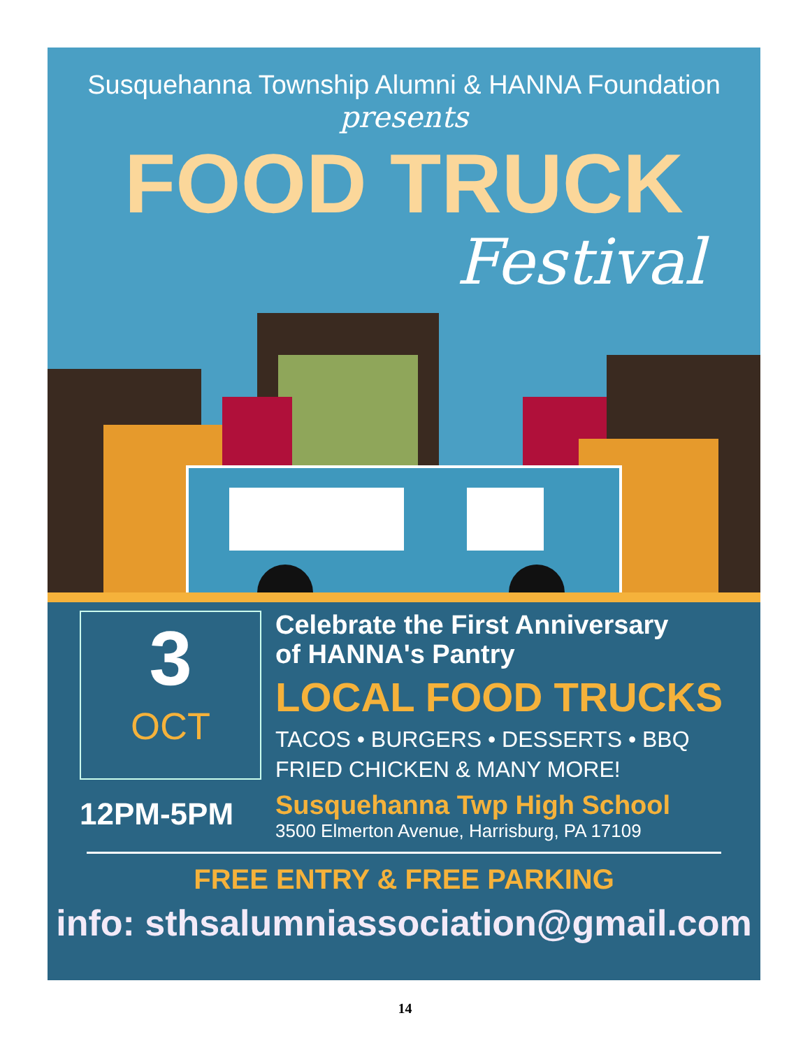Susquehanna Township Alumni & HANNA Foundation
presents
FOOD TRUCK
Festival
3
OCT
12PM-5PM
Celebrate the First Anniversary
of HANNA's Pantry
LOCAL FOOD TRUCKS
TACOS • BURGERS • DESSERTS • BBQ
FRIED CHICKEN & MANY MORE!
Susquehanna Twp High School
3500 Elmerton Avenue, Harrisburg, PA 17109
FREE ENTRY & FREE PARKING
info: sthsalumniassociation@gmail.com
14